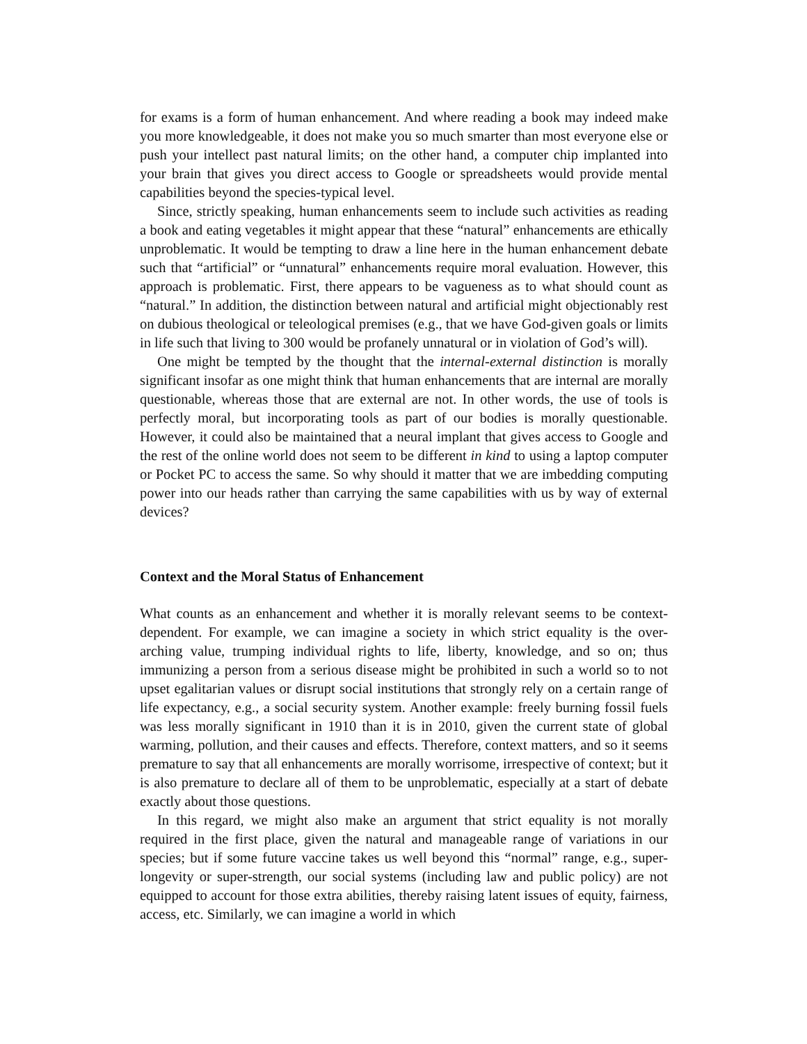for exams is a form of human enhancement. And where reading a book may indeed make you more knowledgeable, it does not make you so much smarter than most everyone else or push your intellect past natural limits; on the other hand, a computer chip implanted into your brain that gives you direct access to Google or spreadsheets would provide mental capabilities beyond the species-typical level.
Since, strictly speaking, human enhancements seem to include such activities as reading a book and eating vegetables it might appear that these “natural” enhancements are ethically unproblematic. It would be tempting to draw a line here in the human enhancement debate such that “artificial” or “unnatural” enhancements require moral evaluation. However, this approach is problematic. First, there appears to be vagueness as to what should count as “natural.” In addition, the distinction between natural and artificial might objectionably rest on dubious theological or teleological premises (e.g., that we have God-given goals or limits in life such that living to 300 would be profanely unnatural or in violation of God’s will).
One might be tempted by the thought that the internal-external distinction is morally significant insofar as one might think that human enhancements that are internal are morally questionable, whereas those that are external are not. In other words, the use of tools is perfectly moral, but incorporating tools as part of our bodies is morally questionable. However, it could also be maintained that a neural implant that gives access to Google and the rest of the online world does not seem to be different in kind to using a laptop computer or Pocket PC to access the same. So why should it matter that we are imbedding computing power into our heads rather than carrying the same capabilities with us by way of external devices?
Context and the Moral Status of Enhancement
What counts as an enhancement and whether it is morally relevant seems to be context-dependent. For example, we can imagine a society in which strict equality is the over-arching value, trumping individual rights to life, liberty, knowledge, and so on; thus immunizing a person from a serious disease might be prohibited in such a world so to not upset egalitarian values or disrupt social institutions that strongly rely on a certain range of life expectancy, e.g., a social security system. Another example: freely burning fossil fuels was less morally significant in 1910 than it is in 2010, given the current state of global warming, pollution, and their causes and effects. Therefore, context matters, and so it seems premature to say that all enhancements are morally worrisome, irrespective of context; but it is also premature to declare all of them to be unproblematic, especially at a start of debate exactly about those questions.
In this regard, we might also make an argument that strict equality is not morally required in the first place, given the natural and manageable range of variations in our species; but if some future vaccine takes us well beyond this “normal” range, e.g., super-longevity or super-strength, our social systems (including law and public policy) are not equipped to account for those extra abilities, thereby raising latent issues of equity, fairness, access, etc. Similarly, we can imagine a world in which